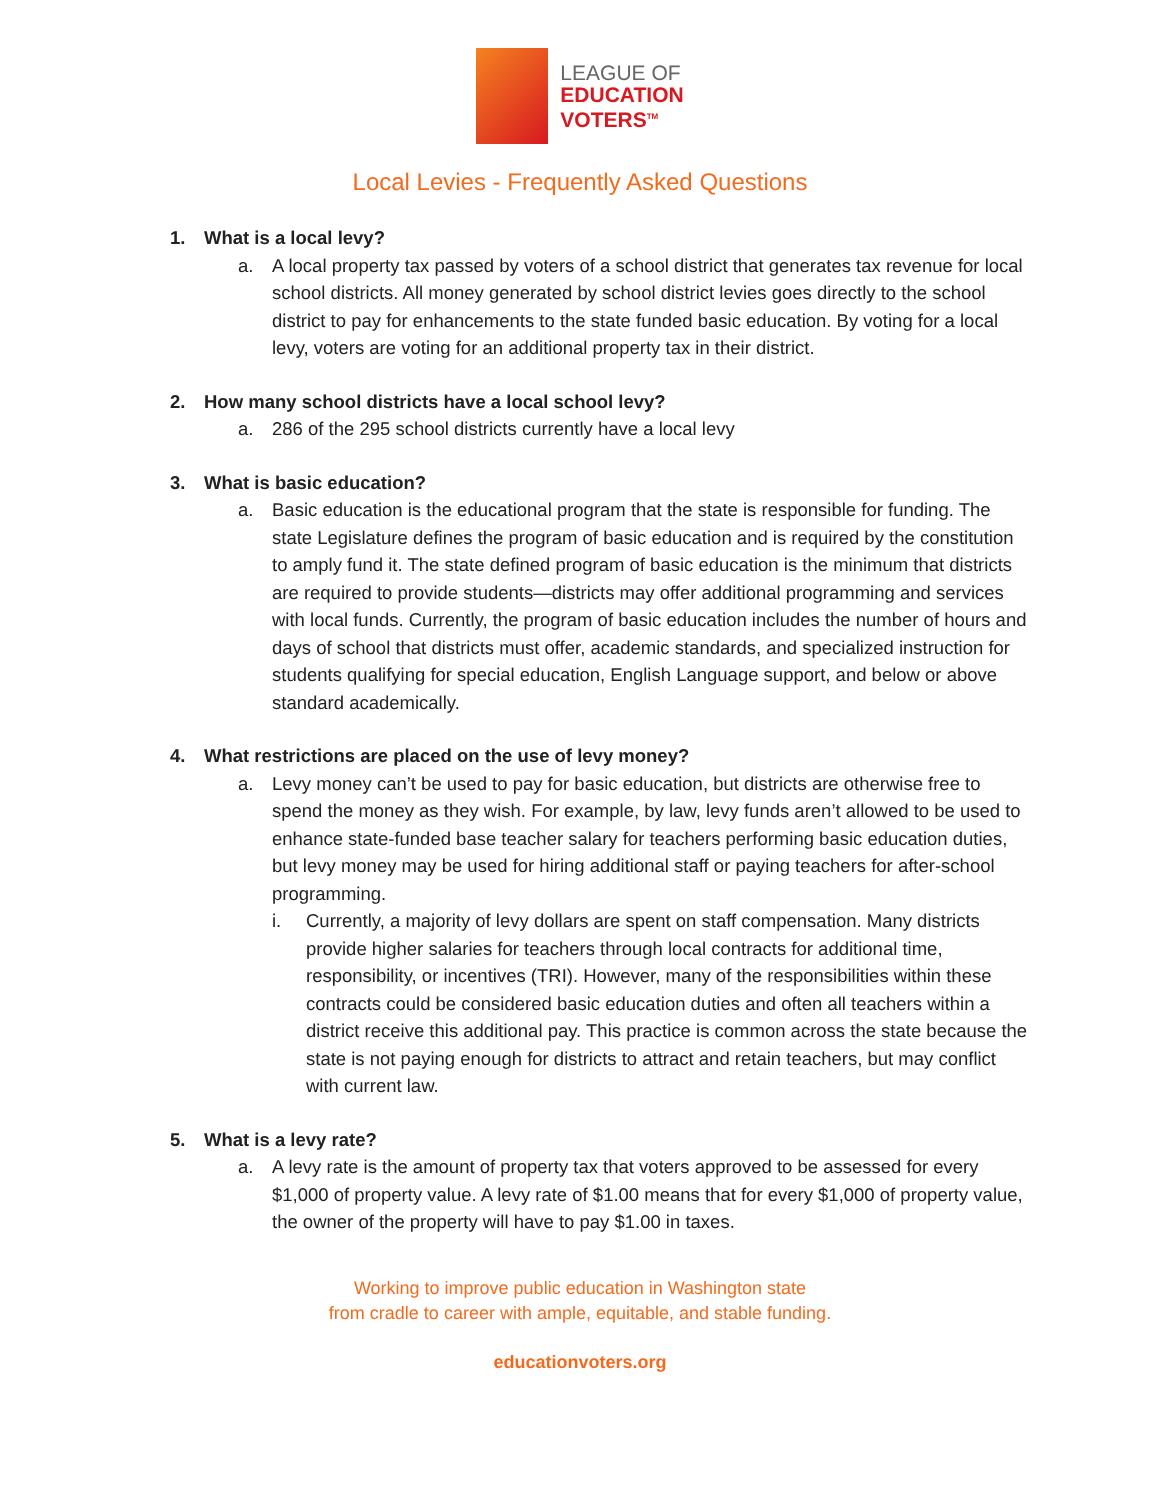LEAGUE OF
EDUCATION
VOTERS<sup>TM</sup>
Local Levies - Frequently Asked Questions
1. What is a local levy?
a. A local property tax passed by voters of a school district that generates tax revenue for local school districts. All money generated by school district levies goes directly to the school district to pay for enhancements to the state funded basic education. By voting for a local levy, voters are voting for an additional property tax in their district.
2. How many school districts have a local school levy?
a. 286 of the 295 school districts currently have a local levy
3. What is basic education?
a. Basic education is the educational program that the state is responsible for funding. The state Legislature defines the program of basic education and is required by the constitution to amply fund it. The state defined program of basic education is the minimum that districts are required to provide students—districts may offer additional programming and services with local funds. Currently, the program of basic education includes the number of hours and days of school that districts must offer, academic standards, and specialized instruction for students qualifying for special education, English Language support, and below or above standard academically.
4. What restrictions are placed on the use of levy money?
a. Levy money can’t be used to pay for basic education, but districts are otherwise free to spend the money as they wish. For example, by law, levy funds aren’t allowed to be used to enhance state-funded base teacher salary for teachers performing basic education duties, but levy money may be used for hiring additional staff or paying teachers for after-school programming.
i. Currently, a majority of levy dollars are spent on staff compensation. Many districts provide higher salaries for teachers through local contracts for additional time, responsibility, or incentives (TRI). However, many of the responsibilities within these contracts could be considered basic education duties and often all teachers within a district receive this additional pay. This practice is common across the state because the state is not paying enough for districts to attract and retain teachers, but may conflict with current law.
5. What is a levy rate?
a. A levy rate is the amount of property tax that voters approved to be assessed for every $1,000 of property value. A levy rate of $1.00 means that for every $1,000 of property value, the owner of the property will have to pay $1.00 in taxes.
Working to improve public education in Washington state
from cradle to career with ample, equitable, and stable funding.
educationvoters.org